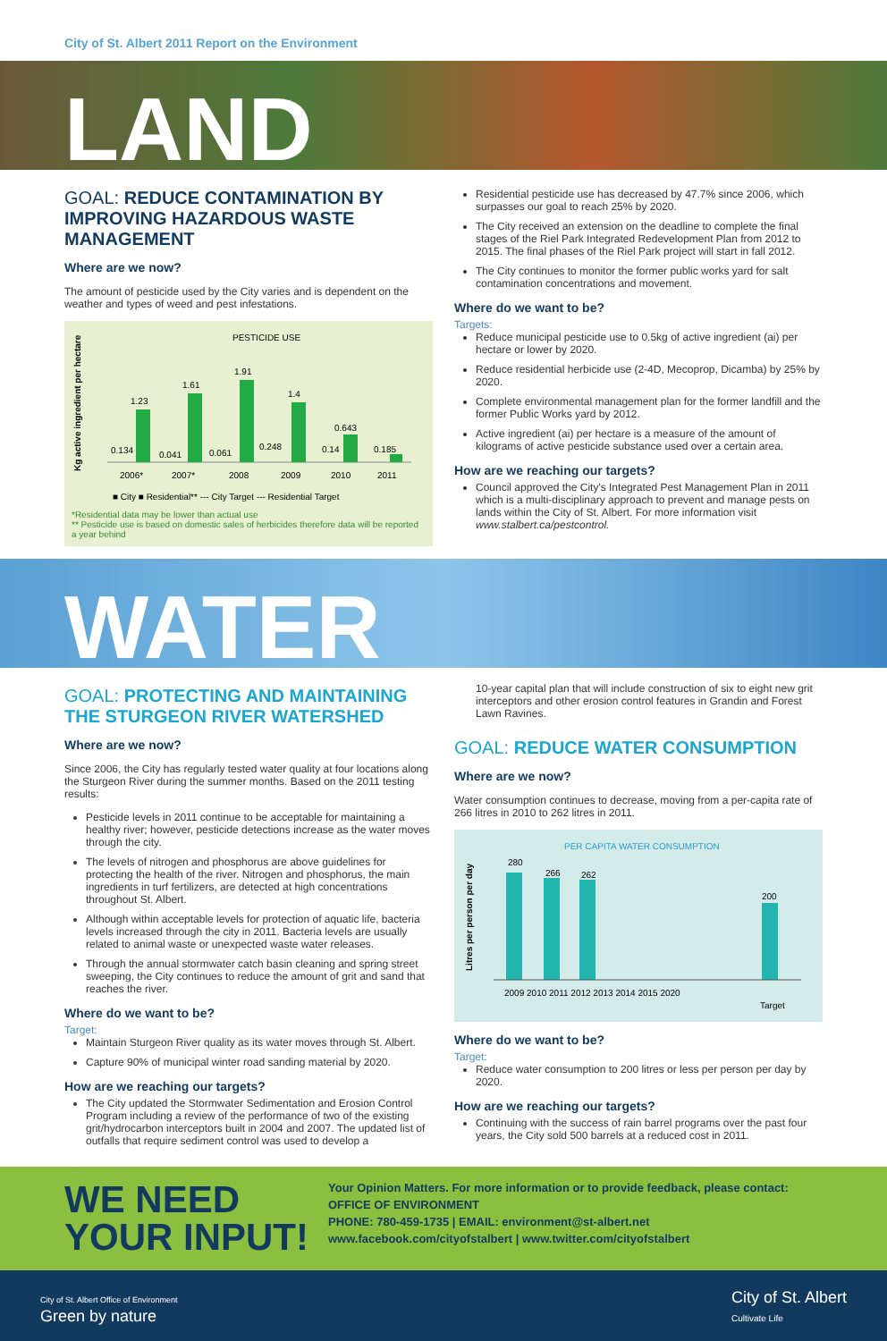City of St. Albert 2011 Report on the Environment
LAND
GOAL: REDUCE CONTAMINATION BY IMPROVING HAZARDOUS WASTE MANAGEMENT
Where are we now?
The amount of pesticide used by the City varies and is dependent on the weather and types of weed and pest infestations.
PESTICIDE USE
Kg active ingredient per hectare
1.23
1.61
1.91
1.4
0.643
0.134
0.041
0.061
0.248
0.14
0.185
2006*
2007*
2008
2009
2010
2011
■ City ■ Residential** --- City Target --- Residential Target
*Residential data may be lower than actual use
** Pesticide use is based on domestic sales of herbicides therefore data will be reported a year behind
Residential pesticide use has decreased by 47.7% since 2006, which surpasses our goal to reach 25% by 2020.
The City received an extension on the deadline to complete the final stages of the Riel Park Integrated Redevelopment Plan from 2012 to 2015. The final phases of the Riel Park project will start in fall 2012.
The City continues to monitor the former public works yard for salt contamination concentrations and movement.
Where do we want to be?
Targets:
Reduce municipal pesticide use to 0.5kg of active ingredient (ai) per hectare or lower by 2020.
Reduce residential herbicide use (2-4D, Mecoprop, Dicamba) by 25% by 2020.
Complete environmental management plan for the former landfill and the former Public Works yard by 2012.
Active ingredient (ai) per hectare is a measure of the amount of kilograms of active pesticide substance used over a certain area.
How are we reaching our targets?
Council approved the City's Integrated Pest Management Plan in 2011 which is a multi-disciplinary approach to prevent and manage pests on lands within the City of St. Albert. For more information visit www.stalbert.ca/pestcontrol.
WATER
GOAL: PROTECTING AND MAINTAINING THE STURGEON RIVER WATERSHED
Where are we now?
Since 2006, the City has regularly tested water quality at four locations along the Sturgeon River during the summer months. Based on the 2011 testing results:
Pesticide levels in 2011 continue to be acceptable for maintaining a healthy river; however, pesticide detections increase as the water moves through the city.
The levels of nitrogen and phosphorus are above guidelines for protecting the health of the river. Nitrogen and phosphorus, the main ingredients in turf fertilizers, are detected at high concentrations throughout St. Albert.
Although within acceptable levels for protection of aquatic life, bacteria levels increased through the city in 2011. Bacteria levels are usually related to animal waste or unexpected waste water releases.
Through the annual stormwater catch basin cleaning and spring street sweeping, the City continues to reduce the amount of grit and sand that reaches the river.
Where do we want to be?
Target:
Maintain Sturgeon River quality as its water moves through St. Albert.
Capture 90% of municipal winter road sanding material by 2020.
How are we reaching our targets?
The City updated the Stormwater Sedimentation and Erosion Control Program including a review of the performance of two of the existing grit/hydrocarbon interceptors built in 2004 and 2007. The updated list of outfalls that require sediment control was used to develop a
10-year capital plan that will include construction of six to eight new grit interceptors and other erosion control features in Grandin and Forest Lawn Ravines.
GOAL: REDUCE WATER CONSUMPTION
Where are we now?
Water consumption continues to decrease, moving from a per-capita rate of 266 litres in 2010 to 262 litres in 2011.
PER CAPITA WATER CONSUMPTION
Litres per person per day
280
266
262
200
2009 2010 2011 2012 2013 2014 2015 2020
Target
Where do we want to be?
Target:
Reduce water consumption to 200 litres or less per person per day by 2020.
How are we reaching our targets?
Continuing with the success of rain barrel programs over the past four years, the City sold 500 barrels at a reduced cost in 2011.
WE NEED YOUR INPUT!
Your Opinion Matters. For more information or to provide feedback, please contact:
OFFICE OF ENVIRONMENT
PHONE: 780-459-1735 | EMAIL: environment@st-albert.net
www.facebook.com/cityofstalbert | www.twitter.com/cityofstalbert
City of St. Albert Office of Environment
Green by nature
City of St. Albert
Cultivate Life